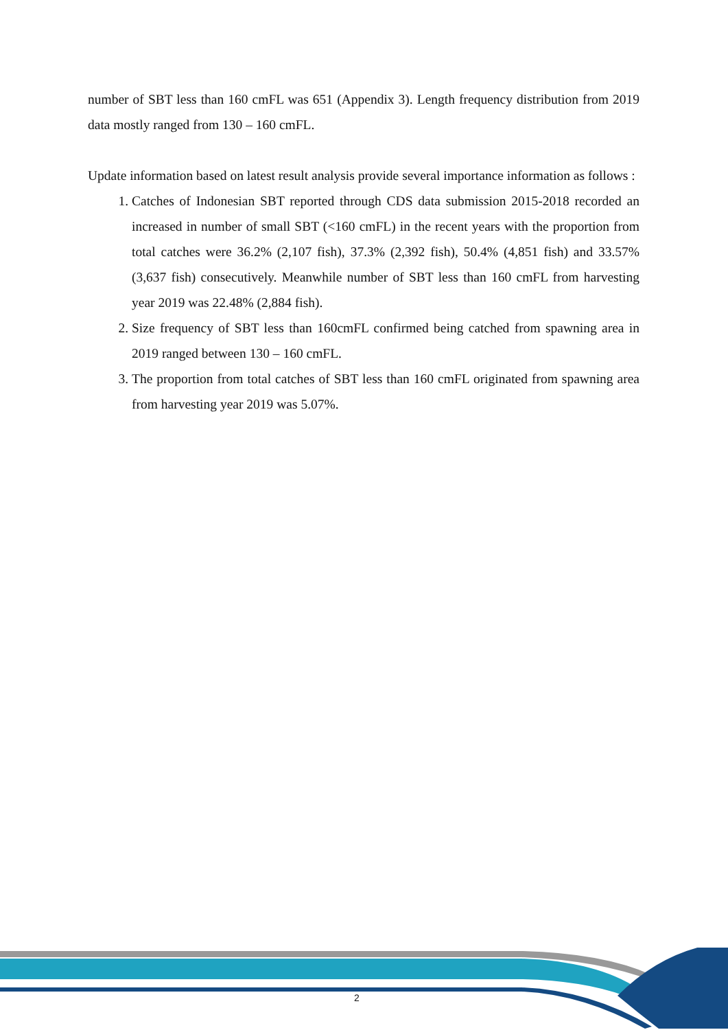number of SBT less than 160 cmFL was 651 (Appendix 3). Length frequency distribution from 2019 data mostly ranged from 130 – 160 cmFL.
Update information based on latest result analysis provide several importance information as follows :
1. Catches of Indonesian SBT reported through CDS data submission 2015-2018 recorded an increased in number of small SBT (<160 cmFL) in the recent years with the proportion from total catches were 36.2% (2,107 fish), 37.3% (2,392 fish), 50.4% (4,851 fish) and 33.57% (3,637 fish) consecutively. Meanwhile number of SBT less than 160 cmFL from harvesting year 2019 was 22.48% (2,884 fish).
2. Size frequency of SBT less than 160cmFL confirmed being catched from spawning area in 2019 ranged between 130 – 160 cmFL.
3. The proportion from total catches of SBT less than 160 cmFL originated from spawning area from harvesting year 2019 was 5.07%.
2